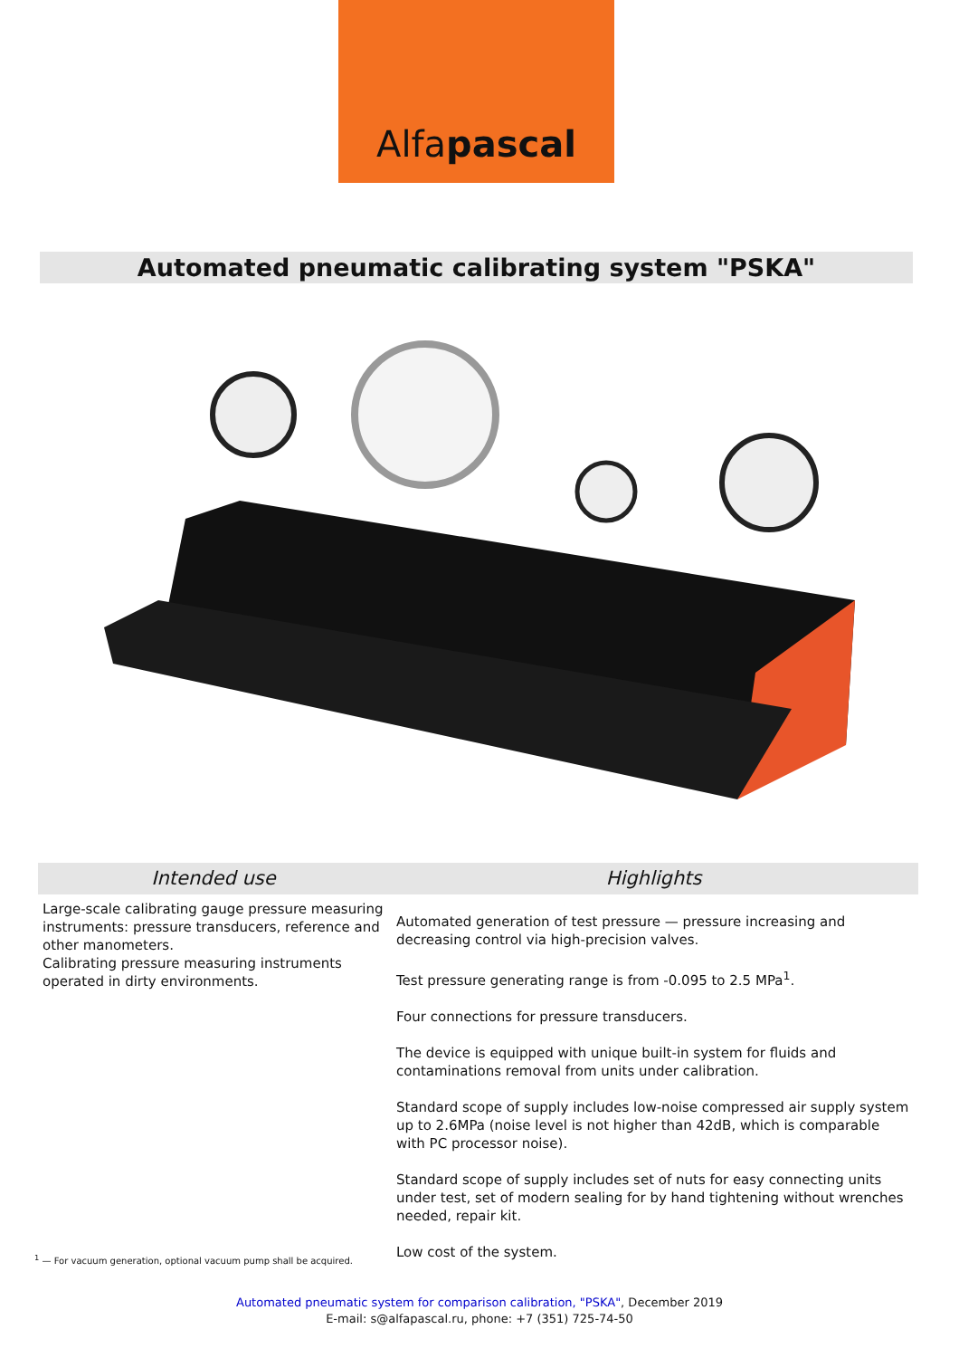Alfapascal
Automated pneumatic calibrating system "PSKA"
Intended use
Large-scale calibrating gauge pressure measuring instruments: pressure transducers, reference and other manometers.
Calibrating pressure measuring instruments operated in dirty environments.
Highlights
Automated generation of test pressure — pressure increasing and decreasing control via high-precision valves.
Test pressure generating range is from -0.095 to 2.5 MPa<sup>1</sup>.
Four connections for pressure transducers.
The device is equipped with unique built-in system for fluids and contaminations removal from units under calibration.
Standard scope of supply includes low-noise compressed air supply system up to 2.6MPa (noise level is not higher than 42dB, which is comparable with PC processor noise).
Standard scope of supply includes set of nuts for easy connecting units under test, set of modern sealing for by hand tightening without wrenches needed, repair kit.
Low cost of the system.
<sup>1</sup> — For vacuum generation, optional vacuum pump shall be acquired.
Automated pneumatic system for comparison calibration, "PSKA", December 2019
E-mail: s@alfapascal.ru, phone: +7 (351) 725-74-50